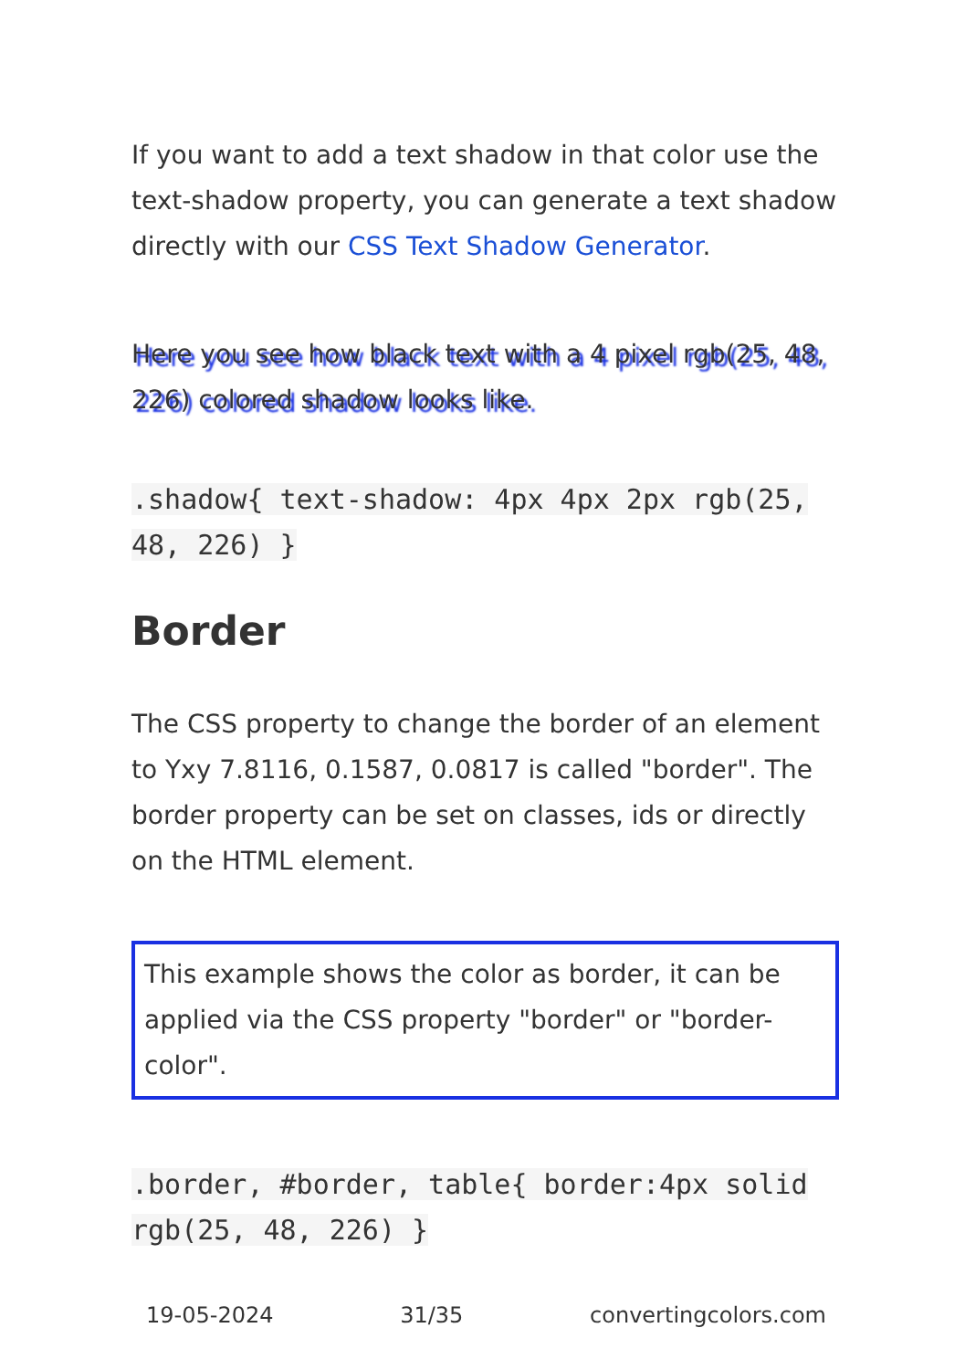If you want to add a text shadow in that color use the text-shadow property, you can generate a text shadow directly with our CSS Text Shadow Generator.
Here you see how black text with a 4 pixel rgb(25, 48, 226) colored shadow looks like.
.shadow{ text-shadow: 4px 4px 2px rgb(25, 48, 226) }
Border
The CSS property to change the border of an element to Yxy 7.8116, 0.1587, 0.0817 is called "border". The border property can be set on classes, ids or directly on the HTML element.
This example shows the color as border, it can be applied via the CSS property "border" or "border-color".
.border, #border, table{ border:4px solid rgb(25, 48, 226) }
19-05-2024 31/35 convertingcolors.com